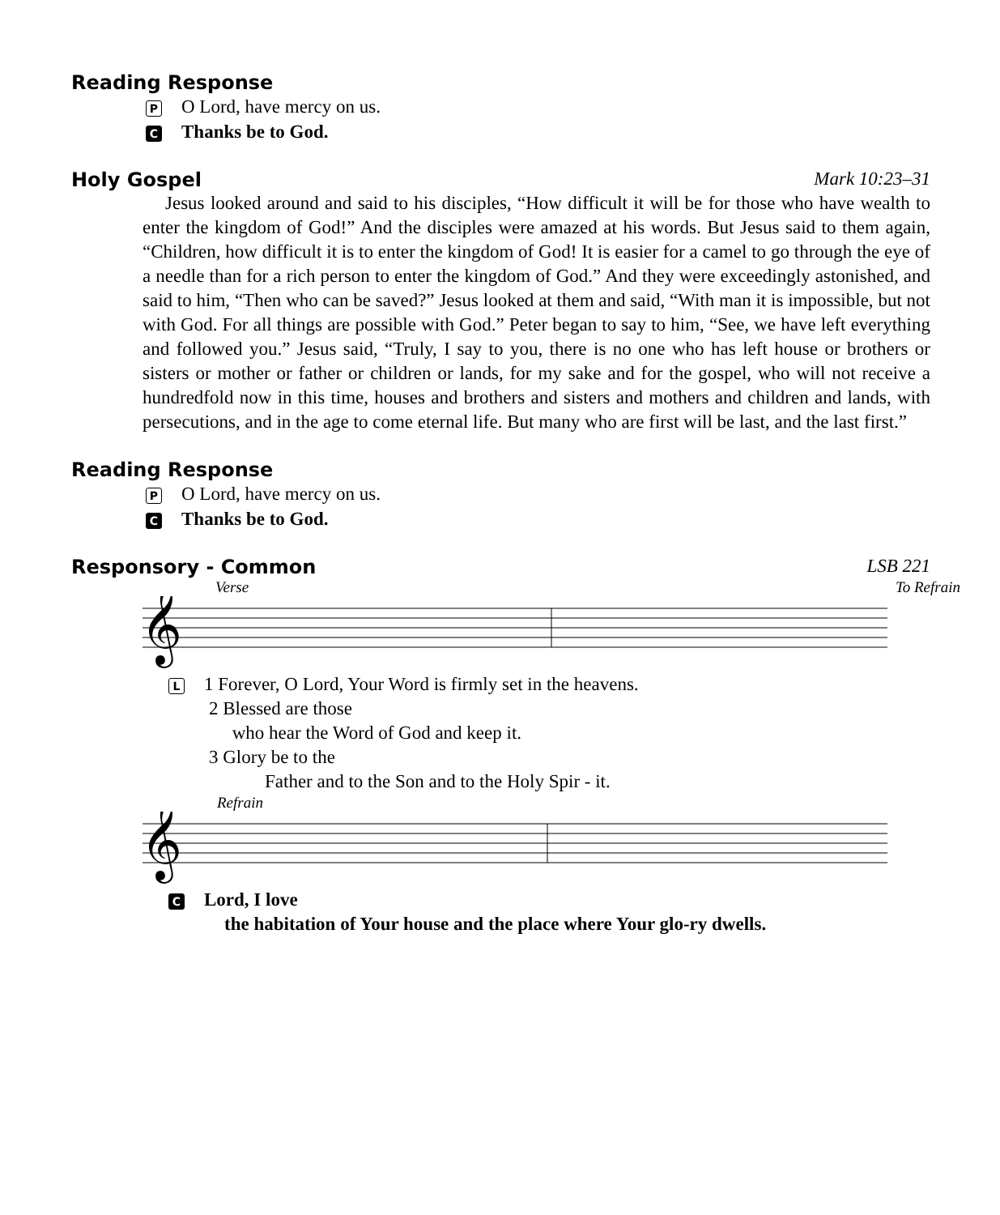Reading Response
P O Lord, have mercy on us.
C Thanks be to God.
Holy Gospel Mark 10:23–31
Jesus looked around and said to his disciples, “How difficult it will be for those who have wealth to enter the kingdom of God!” And the disciples were amazed at his words. But Jesus said to them again, “Children, how difficult it is to enter the kingdom of God! It is easier for a camel to go through the eye of a needle than for a rich person to enter the kingdom of God.” And they were exceedingly astonished, and said to him, “Then who can be saved?” Jesus looked at them and said, “With man it is impossible, but not with God. For all things are possible with God.” Peter began to say to him, “See, we have left everything and followed you.” Jesus said, “Truly, I say to you, there is no one who has left house or brothers or sisters or mother or father or children or lands, for my sake and for the gospel, who will not receive a hundredfold now in this time, houses and brothers and sisters and mothers and children and lands, with persecutions, and in the age to come eternal life. But many who are first will be last, and the last first.”
Reading Response
P O Lord, have mercy on us.
C Thanks be to God.
Responsory - Common LSB 221
Verse To Refrain
𝄞
L 1 Forever, O Lord, Your Word is firmly set in the heavens.
2 Blessed are those
who hear the Word of God and keep it.
3 Glory be to the
Father and to the Son and to the Holy Spir - it.
Refrain
𝄞
C Lord, I love
the habitation of Your house and the place where Your glo-ry dwells.